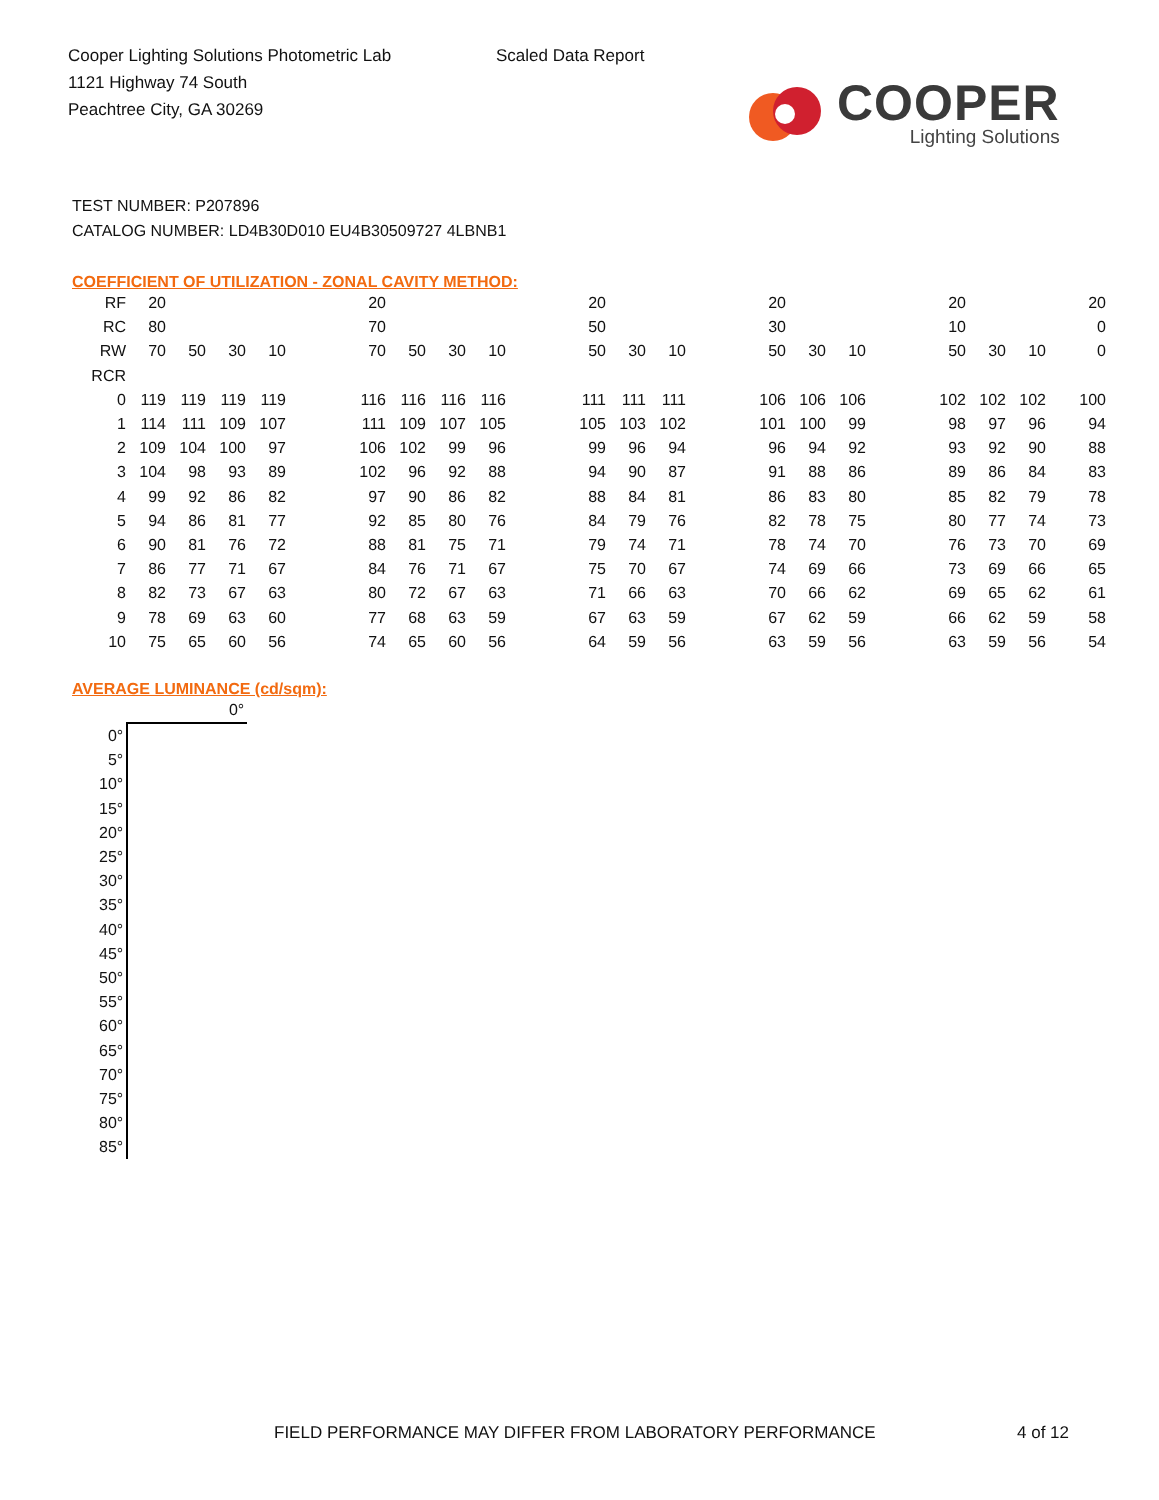Cooper Lighting Solutions Photometric Lab
1121 Highway 74 South
Peachtree City, GA 30269
Scaled Data Report
COOPER
Lighting Solutions
TEST NUMBER: P207896
CATALOG NUMBER: LD4B30D010 EU4B30509727 4LBNB1
COEFFICIENT OF UTILIZATION - ZONAL CAVITY METHOD:
| RF | 20 | | | | | 20 | | | | | 20 | | | | 20 | | | | 20 | | | 20 |
| RC | 80 | | | | | 70 | | | | | 50 | | | | 30 | | | | 10 | | | 0 |
| RW | 70 | 50 | 30 | 10 | | 70 | 50 | 30 | 10 | | 50 | 30 | 10 | | 50 | 30 | 10 | | 50 | 30 | 10 | 0 |
| RCR | | | | | | | | | | | | | | | | | | | | | | |
| 0 | 119 | 119 | 119 | 119 | | 116 | 116 | 116 | 116 | | 111 | 111 | 111 | | 106 | 106 | 106 | | 102 | 102 | 102 | 100 |
| 1 | 114 | 111 | 109 | 107 | | 111 | 109 | 107 | 105 | | 105 | 103 | 102 | | 101 | 100 | 99 | | 98 | 97 | 96 | 94 |
| 2 | 109 | 104 | 100 | 97 | | 106 | 102 | 99 | 96 | | 99 | 96 | 94 | | 96 | 94 | 92 | | 93 | 92 | 90 | 88 |
| 3 | 104 | 98 | 93 | 89 | | 102 | 96 | 92 | 88 | | 94 | 90 | 87 | | 91 | 88 | 86 | | 89 | 86 | 84 | 83 |
| 4 | 99 | 92 | 86 | 82 | | 97 | 90 | 86 | 82 | | 88 | 84 | 81 | | 86 | 83 | 80 | | 85 | 82 | 79 | 78 |
| 5 | 94 | 86 | 81 | 77 | | 92 | 85 | 80 | 76 | | 84 | 79 | 76 | | 82 | 78 | 75 | | 80 | 77 | 74 | 73 |
| 6 | 90 | 81 | 76 | 72 | | 88 | 81 | 75 | 71 | | 79 | 74 | 71 | | 78 | 74 | 70 | | 76 | 73 | 70 | 69 |
| 7 | 86 | 77 | 71 | 67 | | 84 | 76 | 71 | 67 | | 75 | 70 | 67 | | 74 | 69 | 66 | | 73 | 69 | 66 | 65 |
| 8 | 82 | 73 | 67 | 63 | | 80 | 72 | 67 | 63 | | 71 | 66 | 63 | | 70 | 66 | 62 | | 69 | 65 | 62 | 61 |
| 9 | 78 | 69 | 63 | 60 | | 77 | 68 | 63 | 59 | | 67 | 63 | 59 | | 67 | 62 | 59 | | 66 | 62 | 59 | 58 |
| 10 | 75 | 65 | 60 | 56 | | 74 | 65 | 60 | 56 | | 64 | 59 | 56 | | 63 | 59 | 56 | | 63 | 59 | 56 | 54 |
AVERAGE LUMINANCE (cd/sqm):
| | 0° |
| --- | --- |
| 0° | |
| 5° | |
| 10° | |
| 15° | |
| 20° | |
| 25° | |
| 30° | |
| 35° | |
| 40° | |
| 45° | |
| 50° | |
| 55° | |
| 60° | |
| 65° | |
| 70° | |
| 75° | |
| 80° | |
| 85° | |
FIELD PERFORMANCE MAY DIFFER FROM LABORATORY PERFORMANCE
4 of 12